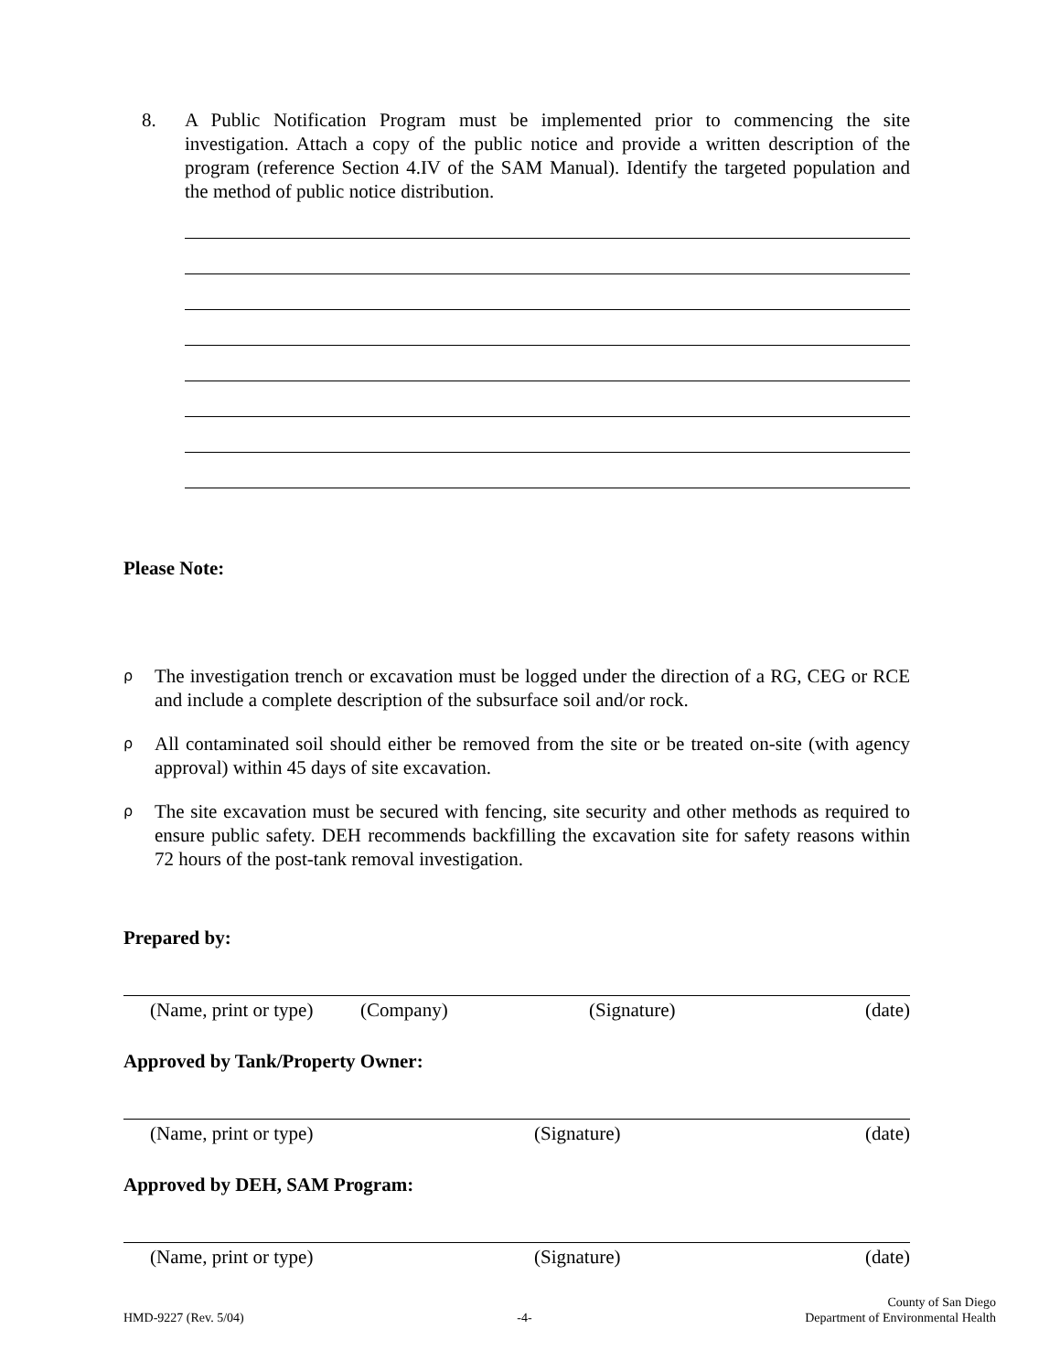8. A Public Notification Program must be implemented prior to commencing the site investigation. Attach a copy of the public notice and provide a written description of the program (reference Section 4.IV of the SAM Manual). Identify the targeted population and the method of public notice distribution.
Please Note:
ρ
The investigation trench or excavation must be logged under the direction of a RG, CEG or RCE and include a complete description of the subsurface soil and/or rock.
ρ
All contaminated soil should either be removed from the site or be treated on-site (with agency approval) within 45 days of site excavation.
ρ
The site excavation must be secured with fencing, site security and other methods as required to ensure public safety. DEH recommends backfilling the excavation site for safety reasons within 72 hours of the post-tank removal investigation.
Prepared by:
(Name, print or type) (Company) (Signature) (date)
Approved by Tank/Property Owner:
(Name, print or type) (Signature) (date)
Approved by DEH, SAM Program:
(Name, print or type) (Signature) (date)
HMD-9227 (Rev. 5/04) -4- County of San Diego
Department of Environmental Health